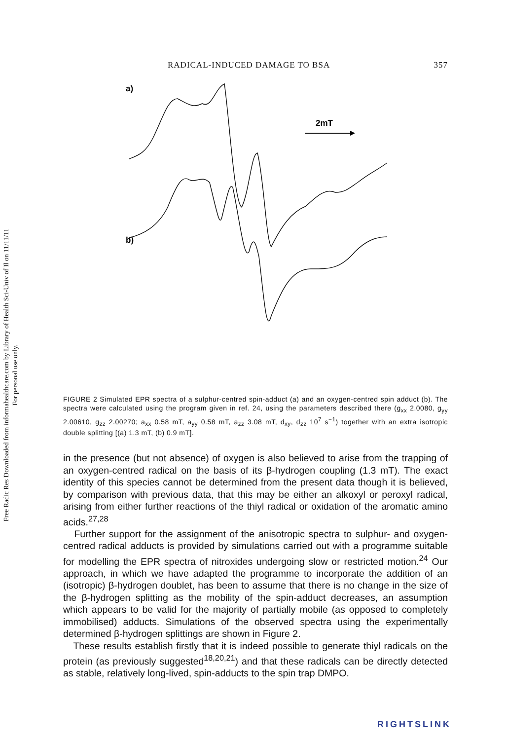Free Radic Res Downloaded from informahealthcare.com by Library of Health Sci-Univ of Il on 11/11/11
For personal use only.
RADICAL-INDUCED DAMAGE TO BSA 357
a)
b)
2mT
FIGURE 2 Simulated EPR spectra of a sulphur-centred spin-adduct (a) and an oxygen-centred spin adduct (b). The spectra were calculated using the program given in ref. 24, using the parameters described there (g<sub>xx</sub> 2.0080, g<sub>yy</sub> 2.00610, g<sub>zz</sub> 2.00270; a<sub>xx</sub> 0.58 mT, a<sub>yy</sub> 0.58 mT, a<sub>zz</sub> 3.08 mT, d<sub>xy</sub>, d<sub>zz</sub> 10<sup>7</sup> s<sup>−1</sup>) together with an extra isotropic double splitting [(a) 1.3 mT, (b) 0.9 mT].
in the presence (but not absence) of oxygen is also believed to arise from the trapping of an oxygen-centred radical on the basis of its β-hydrogen coupling (1.3 mT). The exact identity of this species cannot be determined from the present data though it is believed, by comparison with previous data, that this may be either an alkoxyl or peroxyl radical, arising from either further reactions of the thiyl radical or oxidation of the aromatic amino acids.<sup>27,28</sup>
Further support for the assignment of the anisotropic spectra to sulphur- and oxygen-centred radical adducts is provided by simulations carried out with a programme suitable for modelling the EPR spectra of nitroxides undergoing slow or restricted motion.<sup>24</sup> Our approach, in which we have adapted the programme to incorporate the addition of an (isotropic) β-hydrogen doublet, has been to assume that there is no change in the size of the β-hydrogen splitting as the mobility of the spin-adduct decreases, an assumption which appears to be valid for the majority of partially mobile (as opposed to completely immobilised) adducts. Simulations of the observed spectra using the experimentally determined β-hydrogen splittings are shown in Figure 2.
These results establish firstly that it is indeed possible to generate thiyl radicals on the protein (as previously suggested<sup>18,20,21</sup>) and that these radicals can be directly detected as stable, relatively long-lived, spin-adducts to the spin trap DMPO.
RIGHTSLINK